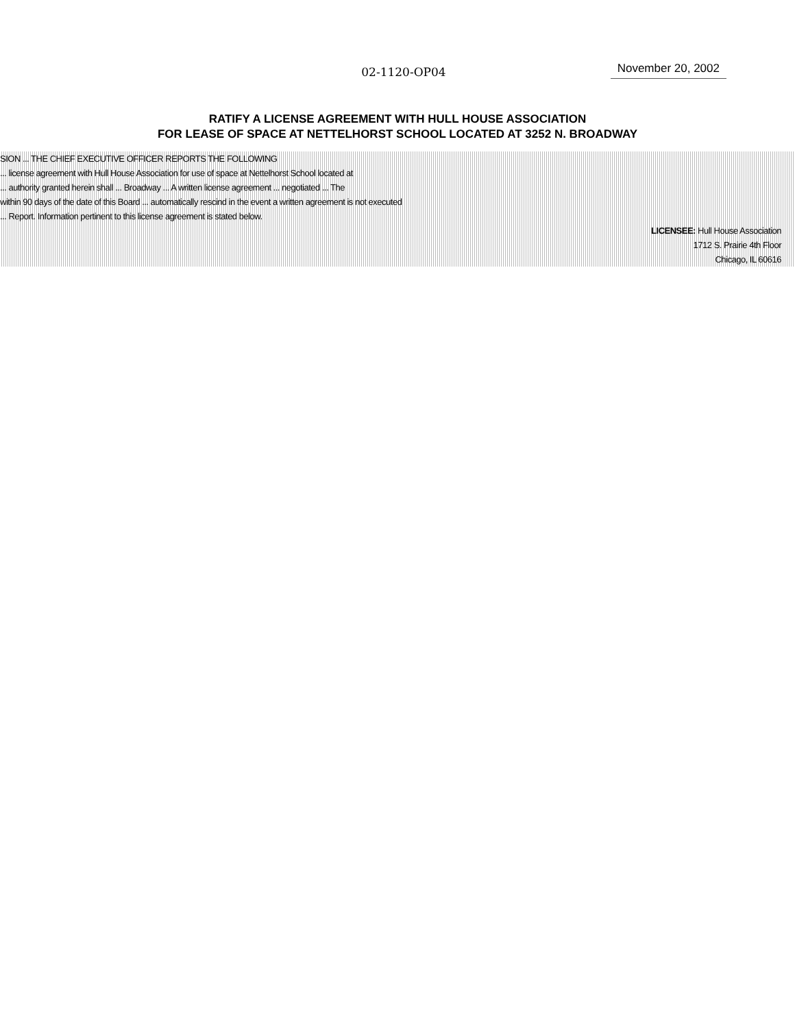02-1120-OP04 November 20, 2002
RATIFY A LICENSE AGREEMENT WITH HULL HOUSE ASSOCIATION
FOR LEASE OF SPACE AT NETTELHORST SCHOOL LOCATED AT 3252 N. BROADWAY
SION ... THE CHIEF EXECUTIVE OFFICER REPORTS THE FOLLOWING
... license agreement with Hull House Association for use of space at Nettelhorst School located at
... authority granted herein shall ... Broadway ... A written license agreement ... negotiated ... The
within 90 days of the date of this Board ... automatically rescind in the event a written agreement is not executed
... Report. Information pertinent to this license agreement is stated below.
LICENSEE: Hull House Association
1712 S. Prairie 4th Floor
Chicago, IL 60616